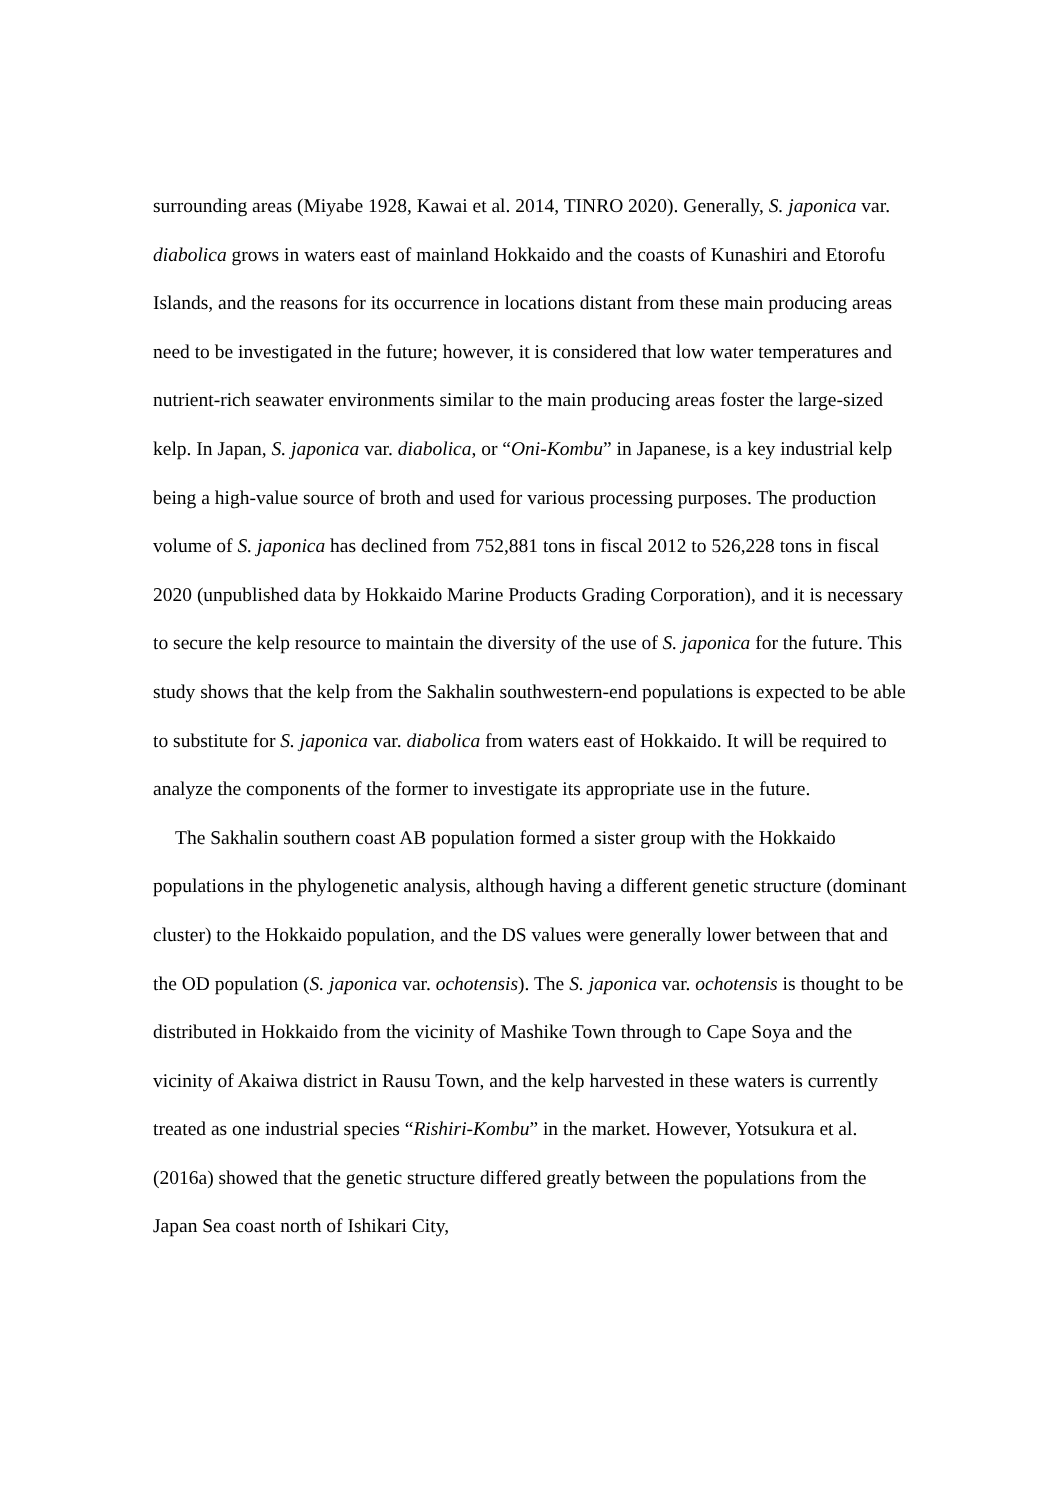surrounding areas (Miyabe 1928, Kawai et al. 2014, TINRO 2020). Generally, S. japonica var. diabolica grows in waters east of mainland Hokkaido and the coasts of Kunashiri and Etorofu Islands, and the reasons for its occurrence in locations distant from these main producing areas need to be investigated in the future; however, it is considered that low water temperatures and nutrient-rich seawater environments similar to the main producing areas foster the large-sized kelp. In Japan, S. japonica var. diabolica, or “Oni-Kombu” in Japanese, is a key industrial kelp being a high-value source of broth and used for various processing purposes. The production volume of S. japonica has declined from 752,881 tons in fiscal 2012 to 526,228 tons in fiscal 2020 (unpublished data by Hokkaido Marine Products Grading Corporation), and it is necessary to secure the kelp resource to maintain the diversity of the use of S. japonica for the future. This study shows that the kelp from the Sakhalin southwestern-end populations is expected to be able to substitute for S. japonica var. diabolica from waters east of Hokkaido. It will be required to analyze the components of the former to investigate its appropriate use in the future.
The Sakhalin southern coast AB population formed a sister group with the Hokkaido populations in the phylogenetic analysis, although having a different genetic structure (dominant cluster) to the Hokkaido population, and the DS values were generally lower between that and the OD population (S. japonica var. ochotensis). The S. japonica var. ochotensis is thought to be distributed in Hokkaido from the vicinity of Mashike Town through to Cape Soya and the vicinity of Akaiwa district in Rausu Town, and the kelp harvested in these waters is currently treated as one industrial species “Rishiri-Kombu” in the market. However, Yotsukura et al. (2016a) showed that the genetic structure differed greatly between the populations from the Japan Sea coast north of Ishikari City,